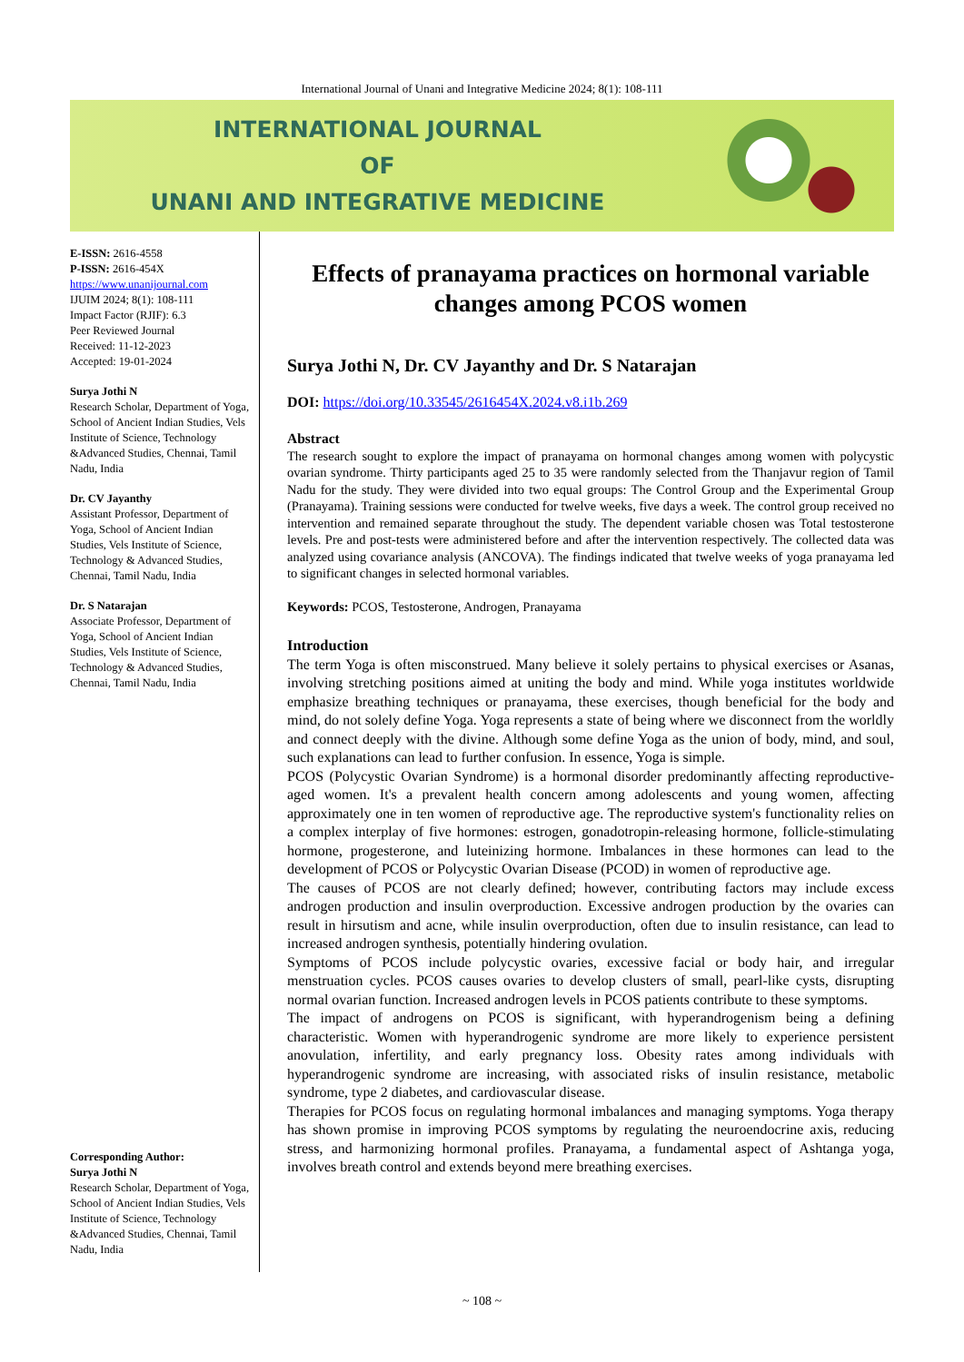International Journal of Unani and Integrative Medicine 2024; 8(1): 108-111
INTERNATIONAL JOURNAL
OF
UNANI AND INTEGRATIVE MEDICINE
E-ISSN: 2616-4558
P-ISSN: 2616-454X
https://www.unanijournal.com
IJUIM 2024; 8(1): 108-111
Impact Factor (RJIF): 6.3
Peer Reviewed Journal
Received: 11-12-2023
Accepted: 19-01-2024
Surya Jothi N
Research Scholar, Department of Yoga, School of Ancient Indian Studies, Vels Institute of Science, Technology &Advanced Studies, Chennai, Tamil Nadu, India
Dr. CV Jayanthy
Assistant Professor, Department of Yoga, School of Ancient Indian Studies, Vels Institute of Science, Technology & Advanced Studies, Chennai, Tamil Nadu, India
Dr. S Natarajan
Associate Professor, Department of Yoga, School of Ancient Indian Studies, Vels Institute of Science, Technology & Advanced Studies, Chennai, Tamil Nadu, India
Corresponding Author:
Surya Jothi N
Research Scholar, Department of Yoga, School of Ancient Indian Studies, Vels Institute of Science, Technology &Advanced Studies, Chennai, Tamil Nadu, India
Effects of pranayama practices on hormonal variable changes among PCOS women
Surya Jothi N, Dr. CV Jayanthy and Dr. S Natarajan
DOI: https://doi.org/10.33545/2616454X.2024.v8.i1b.269
Abstract
The research sought to explore the impact of pranayama on hormonal changes among women with polycystic ovarian syndrome. Thirty participants aged 25 to 35 were randomly selected from the Thanjavur region of Tamil Nadu for the study. They were divided into two equal groups: The Control Group and the Experimental Group (Pranayama). Training sessions were conducted for twelve weeks, five days a week. The control group received no intervention and remained separate throughout the study. The dependent variable chosen was Total testosterone levels. Pre and post-tests were administered before and after the intervention respectively. The collected data was analyzed using covariance analysis (ANCOVA). The findings indicated that twelve weeks of yoga pranayama led to significant changes in selected hormonal variables.
Keywords: PCOS, Testosterone, Androgen, Pranayama
Introduction
The term Yoga is often misconstrued. Many believe it solely pertains to physical exercises or Asanas, involving stretching positions aimed at uniting the body and mind. While yoga institutes worldwide emphasize breathing techniques or pranayama, these exercises, though beneficial for the body and mind, do not solely define Yoga. Yoga represents a state of being where we disconnect from the worldly and connect deeply with the divine. Although some define Yoga as the union of body, mind, and soul, such explanations can lead to further confusion. In essence, Yoga is simple.
PCOS (Polycystic Ovarian Syndrome) is a hormonal disorder predominantly affecting reproductive-aged women. It's a prevalent health concern among adolescents and young women, affecting approximately one in ten women of reproductive age. The reproductive system's functionality relies on a complex interplay of five hormones: estrogen, gonadotropin-releasing hormone, follicle-stimulating hormone, progesterone, and luteinizing hormone. Imbalances in these hormones can lead to the development of PCOS or Polycystic Ovarian Disease (PCOD) in women of reproductive age.
The causes of PCOS are not clearly defined; however, contributing factors may include excess androgen production and insulin overproduction. Excessive androgen production by the ovaries can result in hirsutism and acne, while insulin overproduction, often due to insulin resistance, can lead to increased androgen synthesis, potentially hindering ovulation.
Symptoms of PCOS include polycystic ovaries, excessive facial or body hair, and irregular menstruation cycles. PCOS causes ovaries to develop clusters of small, pearl-like cysts, disrupting normal ovarian function. Increased androgen levels in PCOS patients contribute to these symptoms.
The impact of androgens on PCOS is significant, with hyperandrogenism being a defining characteristic. Women with hyperandrogenic syndrome are more likely to experience persistent anovulation, infertility, and early pregnancy loss. Obesity rates among individuals with hyperandrogenic syndrome are increasing, with associated risks of insulin resistance, metabolic syndrome, type 2 diabetes, and cardiovascular disease.
Therapies for PCOS focus on regulating hormonal imbalances and managing symptoms. Yoga therapy has shown promise in improving PCOS symptoms by regulating the neuroendocrine axis, reducing stress, and harmonizing hormonal profiles. Pranayama, a fundamental aspect of Ashtanga yoga, involves breath control and extends beyond mere breathing exercises.
~ 108 ~